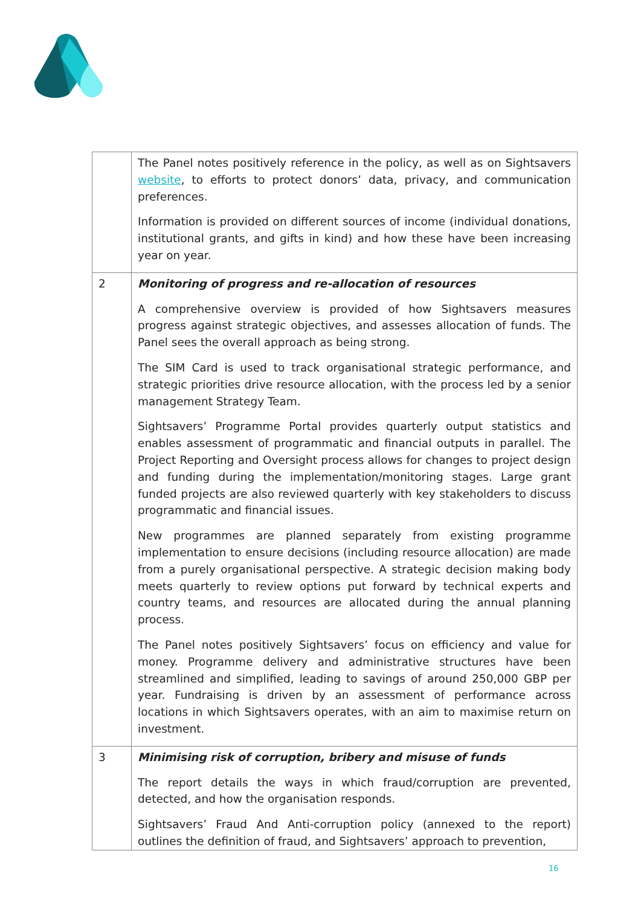| | The Panel notes positively reference in the policy, as well as on Sightsavers website , to efforts to protect donors’ data, privacy, and communication preferences. Information is provided on different sources of income (individual donations, institutional grants, and gifts in kind) and how these have been increasing year on year. |
| 2 | Monitoring of progress and re-allocation of resources A comprehensive overview is provided of how Sightsavers measures progress against strategic objectives, and assesses allocation of funds. The Panel sees the overall approach as being strong. The SIM Card is used to track organisational strategic performance, and strategic priorities drive resource allocation, with the process led by a senior management Strategy Team. Sightsavers’ Programme Portal provides quarterly output statistics and enables assessment of programmatic and financial outputs in parallel. The Project Reporting and Oversight process allows for changes to project design and funding during the implementation/monitoring stages. Large grant funded projects are also reviewed quarterly with key stakeholders to discuss programmatic and financial issues. New programmes are planned separately from existing programme implementation to ensure decisions (including resource allocation) are made from a purely organisational perspective. A strategic decision making body meets quarterly to review options put forward by technical experts and country teams, and resources are allocated during the annual planning process. The Panel notes positively Sightsavers’ focus on efficiency and value for money. Programme delivery and administrative structures have been streamlined and simplified, leading to savings of around 250,000 GBP per year. Fundraising is driven by an assessment of performance across locations in which Sightsavers operates, with an aim to maximise return on investment. |
| 3 | Minimising risk of corruption, bribery and misuse of funds The report details the ways in which fraud/corruption are prevented, detected, and how the organisation responds. Sightsavers’ Fraud And Anti-corruption policy (annexed to the report) outlines the definition of fraud, and Sightsavers’ approach to prevention, |
16